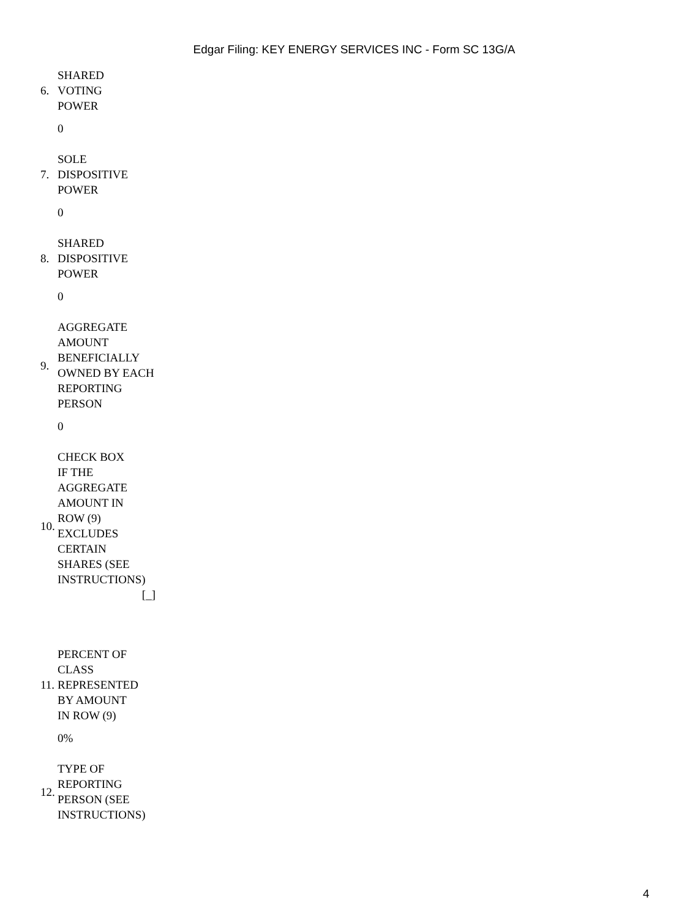Edgar Filing: KEY ENERGY SERVICES INC - Form SC 13G/A
| 6. | SHARED VOTING POWER |
| | 0 |
| 7. | SOLE DISPOSITIVE POWER |
| | 0 |
| 8. | SHARED DISPOSITIVE POWER |
| | 0 |
| 9. | AGGREGATE AMOUNT BENEFICIALLY OWNED BY EACH REPORTING PERSON |
| | 0 |
| 10. | CHECK BOX IF THE AGGREGATE AMOUNT IN ROW (9) EXCLUDES CERTAIN SHARES (SEE INSTRUCTIONS) [_] |
| 11. | PERCENT OF CLASS REPRESENTED BY AMOUNT IN ROW (9) |
| | 0% |
| 12. | TYPE OF REPORTING PERSON (SEE INSTRUCTIONS) |
4